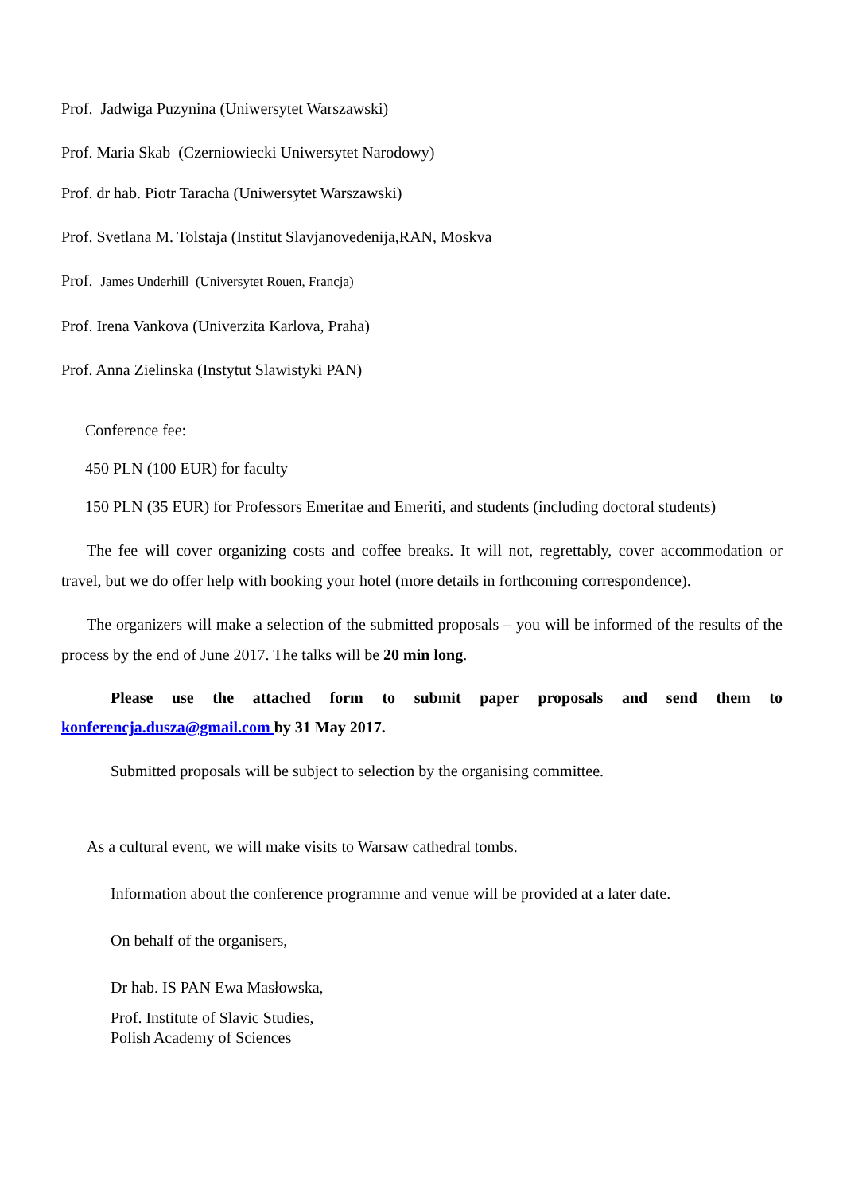Prof. Jadwiga Puzynina (Uniwersytet Warszawski)
Prof. Maria Skab (Czerniowiecki Uniwersytet Narodowy)
Prof. dr hab. Piotr Taracha (Uniwersytet Warszawski)
Prof. Svetlana M. Tolstaja (Institut Slavjanovedenija,RAN, Moskva
Prof. James Underhill (Universytet Rouen, Francja)
Prof. Irena Vankova (Univerzita Karlova, Praha)
Prof. Anna Zielinska (Instytut Slawistyki PAN)
Conference fee:
450 PLN (100 EUR) for faculty
150 PLN (35 EUR) for Professors Emeritae and Emeriti, and students (including doctoral students)
The fee will cover organizing costs and coffee breaks. It will not, regrettably, cover accommodation or travel, but we do offer help with booking your hotel (more details in forthcoming correspondence).
The organizers will make a selection of the submitted proposals – you will be informed of the results of the process by the end of June 2017. The talks will be 20 min long.
Please use the attached form to submit paper proposals and send them to konferencja.dusza@gmail.com by 31 May 2017.
Submitted proposals will be subject to selection by the organising committee.
As a cultural event, we will make visits to Warsaw cathedral tombs.
Information about the conference programme and venue will be provided at a later date.
On behalf of the organisers,
Dr hab. IS PAN Ewa Masłowska,
Prof. Institute of Slavic Studies,
Polish Academy of Sciences